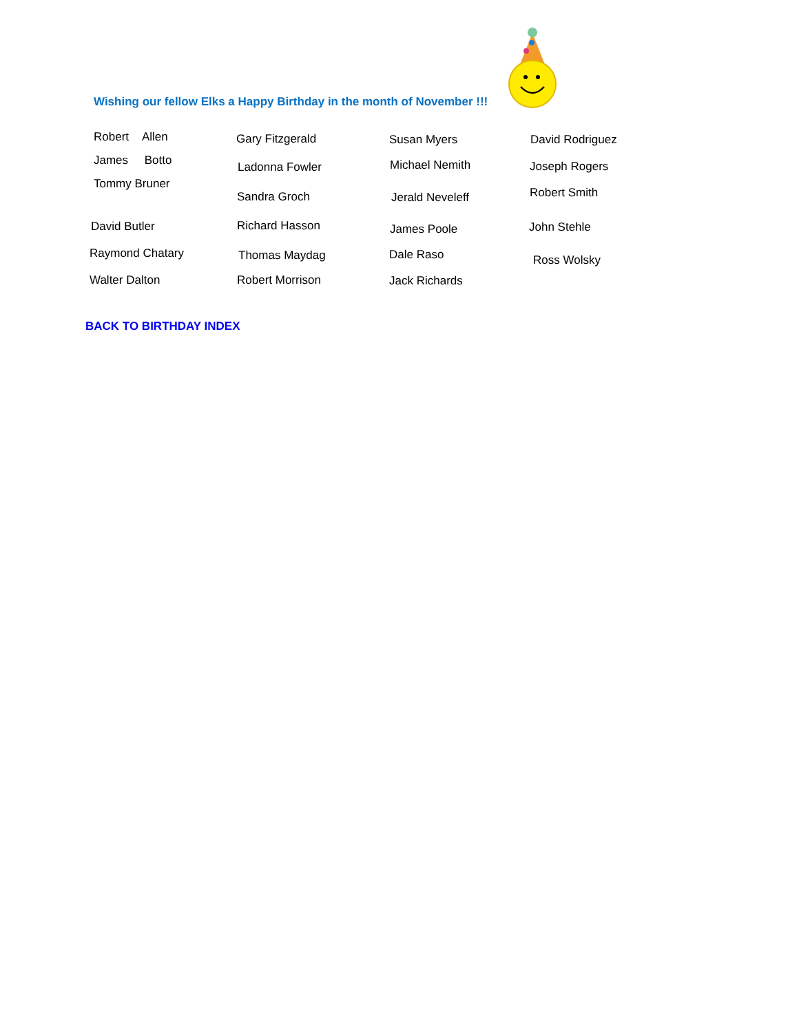Wishing our fellow Elks a Happy Birthday in the month of November !!!
Robert Allen
James Botto
Tommy Bruner
David Butler
Raymond Chatary
Walter Dalton
Gary Fitzgerald
Ladonna Fowler
Sandra Groch
Richard Hasson
Thomas Maydag
Robert Morrison
Susan Myers
Michael Nemith
Jerald Neveleff
James Poole
Dale Raso
Jack Richards
David Rodriguez
Joseph Rogers
Robert Smith
John Stehle
Ross Wolsky
BACK TO BIRTHDAY INDEX